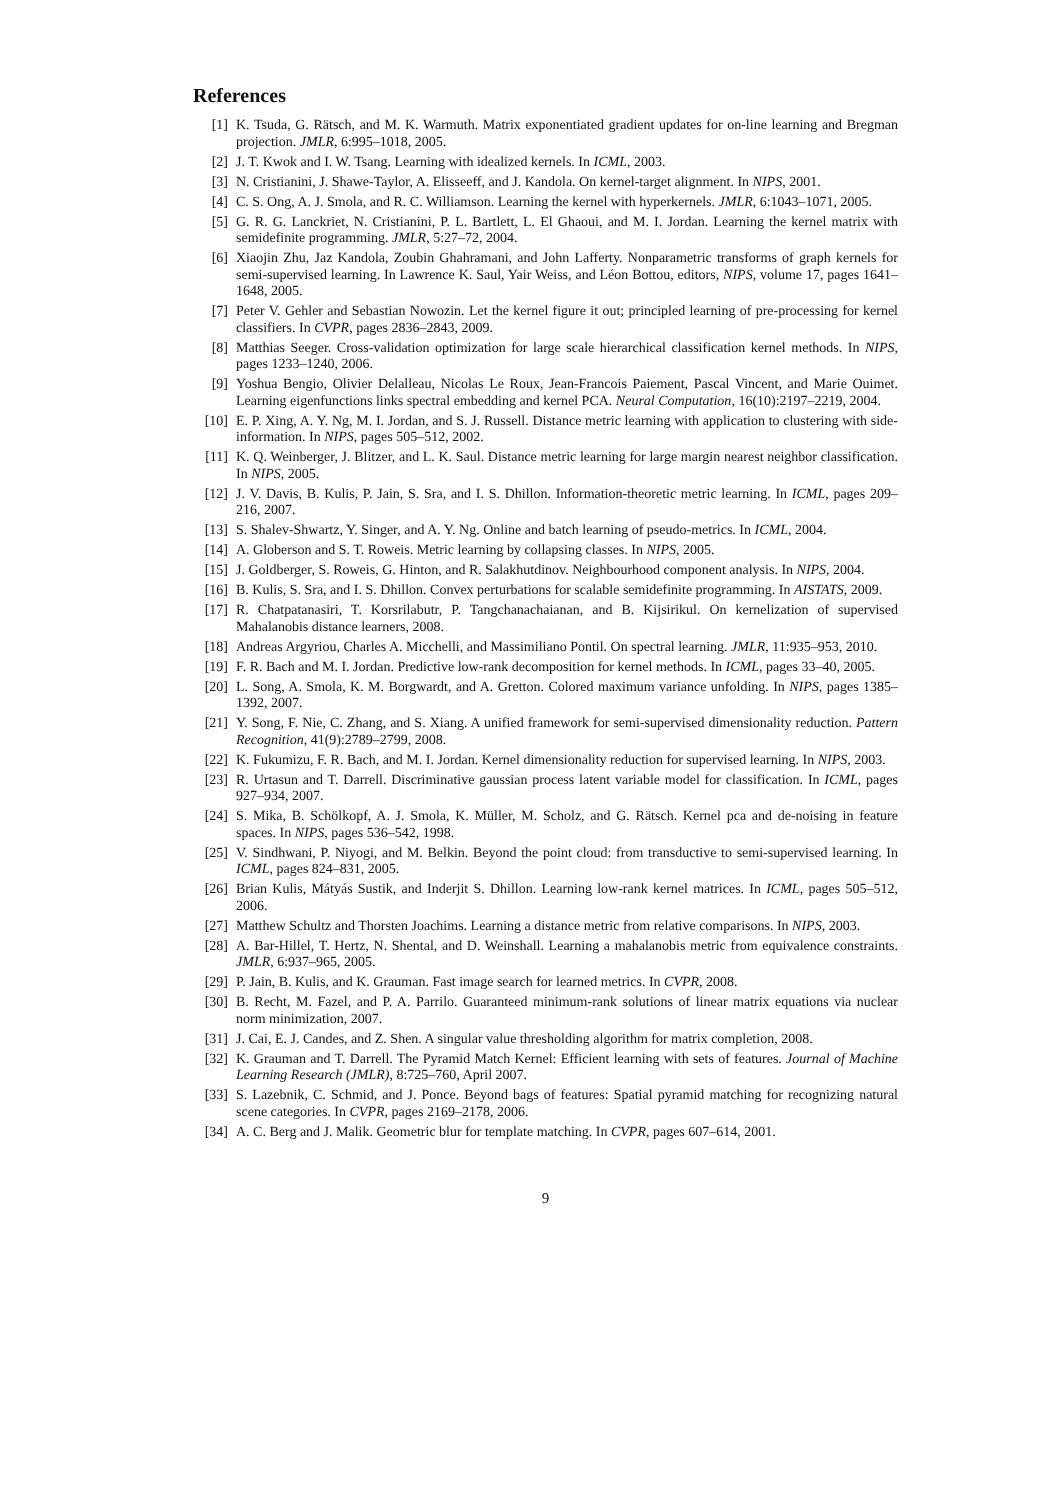References
[1] K. Tsuda, G. Rätsch, and M. K. Warmuth. Matrix exponentiated gradient updates for on-line learning and Bregman projection. JMLR, 6:995–1018, 2005.
[2] J. T. Kwok and I. W. Tsang. Learning with idealized kernels. In ICML, 2003.
[3] N. Cristianini, J. Shawe-Taylor, A. Elisseeff, and J. Kandola. On kernel-target alignment. In NIPS, 2001.
[4] C. S. Ong, A. J. Smola, and R. C. Williamson. Learning the kernel with hyperkernels. JMLR, 6:1043–1071, 2005.
[5] G. R. G. Lanckriet, N. Cristianini, P. L. Bartlett, L. El Ghaoui, and M. I. Jordan. Learning the kernel matrix with semidefinite programming. JMLR, 5:27–72, 2004.
[6] Xiaojin Zhu, Jaz Kandola, Zoubin Ghahramani, and John Lafferty. Nonparametric transforms of graph kernels for semi-supervised learning. In Lawrence K. Saul, Yair Weiss, and Léon Bottou, editors, NIPS, volume 17, pages 1641–1648, 2005.
[7] Peter V. Gehler and Sebastian Nowozin. Let the kernel figure it out; principled learning of pre-processing for kernel classifiers. In CVPR, pages 2836–2843, 2009.
[8] Matthias Seeger. Cross-validation optimization for large scale hierarchical classification kernel methods. In NIPS, pages 1233–1240, 2006.
[9] Yoshua Bengio, Olivier Delalleau, Nicolas Le Roux, Jean-Francois Paiement, Pascal Vincent, and Marie Ouimet. Learning eigenfunctions links spectral embedding and kernel PCA. Neural Computation, 16(10):2197–2219, 2004.
[10] E. P. Xing, A. Y. Ng, M. I. Jordan, and S. J. Russell. Distance metric learning with application to clustering with side-information. In NIPS, pages 505–512, 2002.
[11] K. Q. Weinberger, J. Blitzer, and L. K. Saul. Distance metric learning for large margin nearest neighbor classification. In NIPS, 2005.
[12] J. V. Davis, B. Kulis, P. Jain, S. Sra, and I. S. Dhillon. Information-theoretic metric learning. In ICML, pages 209–216, 2007.
[13] S. Shalev-Shwartz, Y. Singer, and A. Y. Ng. Online and batch learning of pseudo-metrics. In ICML, 2004.
[14] A. Globerson and S. T. Roweis. Metric learning by collapsing classes. In NIPS, 2005.
[15] J. Goldberger, S. Roweis, G. Hinton, and R. Salakhutdinov. Neighbourhood component analysis. In NIPS, 2004.
[16] B. Kulis, S. Sra, and I. S. Dhillon. Convex perturbations for scalable semidefinite programming. In AISTATS, 2009.
[17] R. Chatpatanasiri, T. Korsrilabutr, P. Tangchanachaianan, and B. Kijsirikul. On kernelization of supervised Mahalanobis distance learners, 2008.
[18] Andreas Argyriou, Charles A. Micchelli, and Massimiliano Pontil. On spectral learning. JMLR, 11:935–953, 2010.
[19] F. R. Bach and M. I. Jordan. Predictive low-rank decomposition for kernel methods. In ICML, pages 33–40, 2005.
[20] L. Song, A. Smola, K. M. Borgwardt, and A. Gretton. Colored maximum variance unfolding. In NIPS, pages 1385–1392, 2007.
[21] Y. Song, F. Nie, C. Zhang, and S. Xiang. A unified framework for semi-supervised dimensionality reduction. Pattern Recognition, 41(9):2789–2799, 2008.
[22] K. Fukumizu, F. R. Bach, and M. I. Jordan. Kernel dimensionality reduction for supervised learning. In NIPS, 2003.
[23] R. Urtasun and T. Darrell. Discriminative gaussian process latent variable model for classification. In ICML, pages 927–934, 2007.
[24] S. Mika, B. Schölkopf, A. J. Smola, K. Müller, M. Scholz, and G. Rätsch. Kernel pca and de-noising in feature spaces. In NIPS, pages 536–542, 1998.
[25] V. Sindhwani, P. Niyogi, and M. Belkin. Beyond the point cloud: from transductive to semi-supervised learning. In ICML, pages 824–831, 2005.
[26] Brian Kulis, Mátyás Sustik, and Inderjit S. Dhillon. Learning low-rank kernel matrices. In ICML, pages 505–512, 2006.
[27] Matthew Schultz and Thorsten Joachims. Learning a distance metric from relative comparisons. In NIPS, 2003.
[28] A. Bar-Hillel, T. Hertz, N. Shental, and D. Weinshall. Learning a mahalanobis metric from equivalence constraints. JMLR, 6:937–965, 2005.
[29] P. Jain, B. Kulis, and K. Grauman. Fast image search for learned metrics. In CVPR, 2008.
[30] B. Recht, M. Fazel, and P. A. Parrilo. Guaranteed minimum-rank solutions of linear matrix equations via nuclear norm minimization, 2007.
[31] J. Cai, E. J. Candes, and Z. Shen. A singular value thresholding algorithm for matrix completion, 2008.
[32] K. Grauman and T. Darrell. The Pyramid Match Kernel: Efficient learning with sets of features. Journal of Machine Learning Research (JMLR), 8:725–760, April 2007.
[33] S. Lazebnik, C. Schmid, and J. Ponce. Beyond bags of features: Spatial pyramid matching for recognizing natural scene categories. In CVPR, pages 2169–2178, 2006.
[34] A. C. Berg and J. Malik. Geometric blur for template matching. In CVPR, pages 607–614, 2001.
9